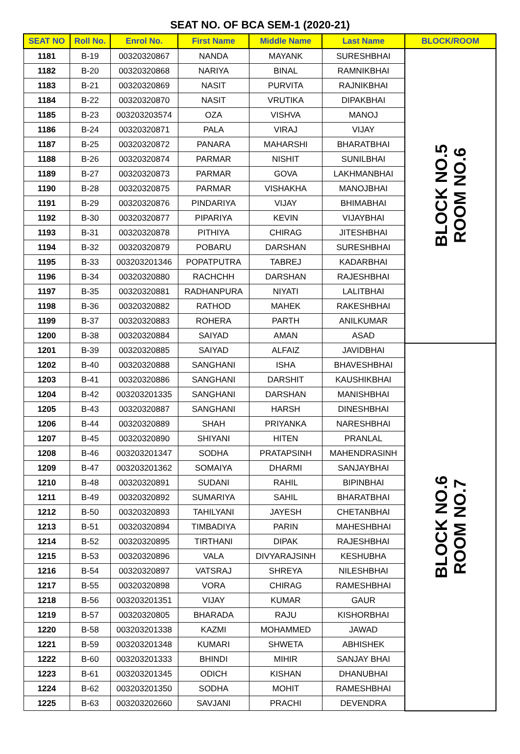SEAT NO. OF BCA SEM-1 (2020-21)
| SEAT NO | Roll No. | Enrol No. | First Name | Middle Name | Last Name | BLOCK/ROOM |
| --- | --- | --- | --- | --- | --- | --- |
| 1181 | B-19 | 00320320867 | NANDA | MAYANK | SURESHBHAI | BLOCK NO.5 ROOM NO.6 |
| 1182 | B-20 | 00320320868 | NARIYA | BINAL | RAMNIKBHAI | |
| 1183 | B-21 | 00320320869 | NASIT | PURVITA | RAJNIKBHAI | |
| 1184 | B-22 | 00320320870 | NASIT | VRUTIKA | DIPAKBHAI | |
| 1185 | B-23 | 003203203574 | OZA | VISHVA | MANOJ | |
| 1186 | B-24 | 00320320871 | PALA | VIRAJ | VIJAY | |
| 1187 | B-25 | 00320320872 | PANARA | MAHARSHI | BHARATBHAI | |
| 1188 | B-26 | 00320320874 | PARMAR | NISHIT | SUNILBHAI | |
| 1189 | B-27 | 00320320873 | PARMAR | GOVA | LAKHMANBHAI | |
| 1190 | B-28 | 00320320875 | PARMAR | VISHAKHA | MANOJBHAI | |
| 1191 | B-29 | 00320320876 | PINDARIYA | VIJAY | BHIMABHAI | |
| 1192 | B-30 | 00320320877 | PIPARIYA | KEVIN | VIJAYBHAI | |
| 1193 | B-31 | 00320320878 | PITHIYA | CHIRAG | JITESHBHAI | |
| 1194 | B-32 | 00320320879 | POBARU | DARSHAN | SURESHBHAI | |
| 1195 | B-33 | 003203201346 | POPATPUTRA | TABREJ | KADARBHAI | |
| 1196 | B-34 | 00320320880 | RACHCHH | DARSHAN | RAJESHBHAI | |
| 1197 | B-35 | 00320320881 | RADHANPURA | NIYATI | LALITBHAI | |
| 1198 | B-36 | 00320320882 | RATHOD | MAHEK | RAKESHBHAI | |
| 1199 | B-37 | 00320320883 | ROHERA | PARTH | ANILKUMAR | |
| 1200 | B-38 | 00320320884 | SAIYAD | AMAN | ASAD | |
| 1201 | B-39 | 00320320885 | SAIYAD | ALFAIZ | JAVIDBHAI | BLOCK NO.6 ROOM NO.7 |
| 1202 | B-40 | 00320320888 | SANGHANI | ISHA | BHAVESHBHAI | |
| 1203 | B-41 | 00320320886 | SANGHANI | DARSHIT | KAUSHIKBHAI | |
| 1204 | B-42 | 003203201335 | SANGHANI | DARSHAN | MANISHBHAI | |
| 1205 | B-43 | 00320320887 | SANGHANI | HARSH | DINESHBHAI | |
| 1206 | B-44 | 00320320889 | SHAH | PRIYANKA | NARESHBHAI | |
| 1207 | B-45 | 00320320890 | SHIYANI | HITEN | PRANLAL | |
| 1208 | B-46 | 003203201347 | SODHA | PRATAPSINH | MAHENDRASINH | |
| 1209 | B-47 | 003203201362 | SOMAIYA | DHARMI | SANJAYBHAI | |
| 1210 | B-48 | 00320320891 | SUDANI | RAHIL | BIPINBHAI | |
| 1211 | B-49 | 00320320892 | SUMARIYA | SAHIL | BHARATBHAI | |
| 1212 | B-50 | 00320320893 | TAHILYANI | JAYESH | CHETANBHAI | |
| 1213 | B-51 | 00320320894 | TIMBADIYA | PARIN | MAHESHBHAI | |
| 1214 | B-52 | 00320320895 | TIRTHANI | DIPAK | RAJESHBHAI | |
| 1215 | B-53 | 00320320896 | VALA | DIVYARAJSINH | KESHUBHA | |
| 1216 | B-54 | 00320320897 | VATSRAJ | SHREYA | NILESHBHAI | |
| 1217 | B-55 | 00320320898 | VORA | CHIRAG | RAMESHBHAI | |
| 1218 | B-56 | 003203201351 | VIJAY | KUMAR | GAUR | |
| 1219 | B-57 | 00320320805 | BHARADA | RAJU | KISHORBHAI | |
| 1220 | B-58 | 003203201338 | KAZMI | MOHAMMED | JAWAD | |
| 1221 | B-59 | 003203201348 | KUMARI | SHWETA | ABHISHEK | |
| 1222 | B-60 | 003203201333 | BHINDI | MIHIR | SANJAY BHAI | |
| 1223 | B-61 | 003203201345 | ODICH | KISHAN | DHANUBHAI | |
| 1224 | B-62 | 003203201350 | SODHA | MOHIT | RAMESHBHAI | |
| 1225 | B-63 | 003203202660 | SAVJANI | PRACHI | DEVENDRA | |